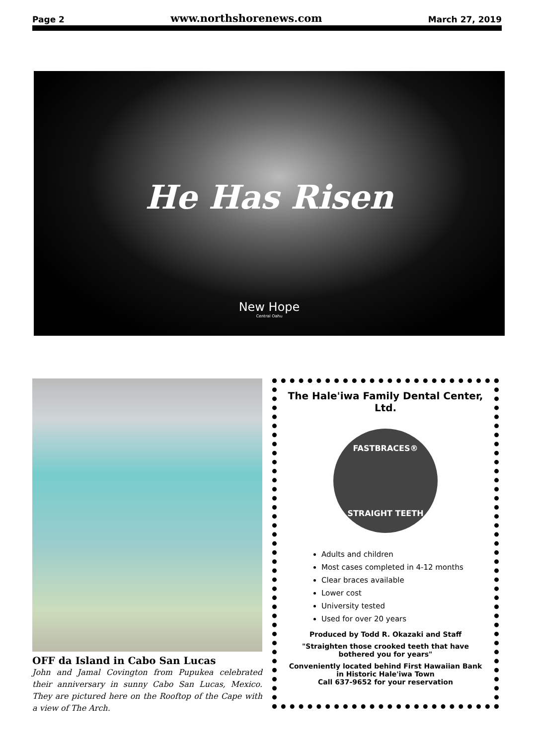Page 2 www.northshorenews.com March 27, 2019
He Has Risen
New Hope
Central Oahu
OFF da Island in Cabo San Lucas
John and Jamal Covington from Pupukea celebrated their anniversary in sunny Cabo San Lucas, Mexico. They are pictured here on the Rooftop of the Cape with a view of The Arch.
The Hale'iwa Family Dental Center, Ltd.
FASTBRACES®
STRAIGHT TEETH
Adults and children
Most cases completed in 4-12 months
Clear braces available
Lower cost
University tested
Used for over 20 years
Produced by Todd R. Okazaki and Staff
"Straighten those crooked teeth that have bothered you for years"
Conveniently located behind First Hawaiian Bank in Historic Hale'iwa Town
Call 637-9652 for your reservation